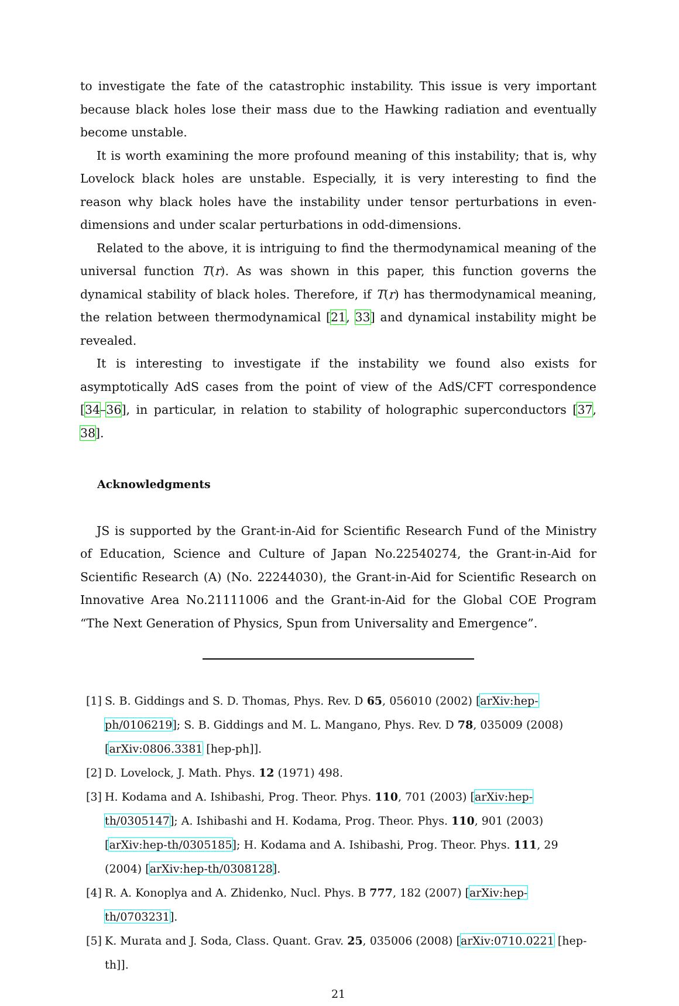to investigate the fate of the catastrophic instability. This issue is very important because black holes lose their mass due to the Hawking radiation and eventually become unstable.
It is worth examining the more profound meaning of this instability; that is, why Lovelock black holes are unstable. Especially, it is very interesting to find the reason why black holes have the instability under tensor perturbations in even-dimensions and under scalar perturbations in odd-dimensions.
Related to the above, it is intriguing to find the thermodynamical meaning of the universal function T(r). As was shown in this paper, this function governs the dynamical stability of black holes. Therefore, if T(r) has thermodynamical meaning, the relation between thermodynamical [21, 33] and dynamical instability might be revealed.
It is interesting to investigate if the instability we found also exists for asymptotically AdS cases from the point of view of the AdS/CFT correspondence [34–36], in particular, in relation to stability of holographic superconductors [37, 38].
Acknowledgments
JS is supported by the Grant-in-Aid for Scientific Research Fund of the Ministry of Education, Science and Culture of Japan No.22540274, the Grant-in-Aid for Scientific Research (A) (No. 22244030), the Grant-in-Aid for Scientific Research on Innovative Area No.21111006 and the Grant-in-Aid for the Global COE Program “The Next Generation of Physics, Spun from Universality and Emergence”.
[1] S. B. Giddings and S. D. Thomas, Phys. Rev. D 65, 056010 (2002) [arXiv:hep-ph/0106219]; S. B. Giddings and M. L. Mangano, Phys. Rev. D 78, 035009 (2008) [arXiv:0806.3381 [hep-ph]].
[2] D. Lovelock, J. Math. Phys. 12 (1971) 498.
[3] H. Kodama and A. Ishibashi, Prog. Theor. Phys. 110, 701 (2003) [arXiv:hep-th/0305147]; A. Ishibashi and H. Kodama, Prog. Theor. Phys. 110, 901 (2003) [arXiv:hep-th/0305185]; H. Kodama and A. Ishibashi, Prog. Theor. Phys. 111, 29 (2004) [arXiv:hep-th/0308128].
[4] R. A. Konoplya and A. Zhidenko, Nucl. Phys. B 777, 182 (2007) [arXiv:hep-th/0703231].
[5] K. Murata and J. Soda, Class. Quant. Grav. 25, 035006 (2008) [arXiv:0710.0221 [hep-th]].
21